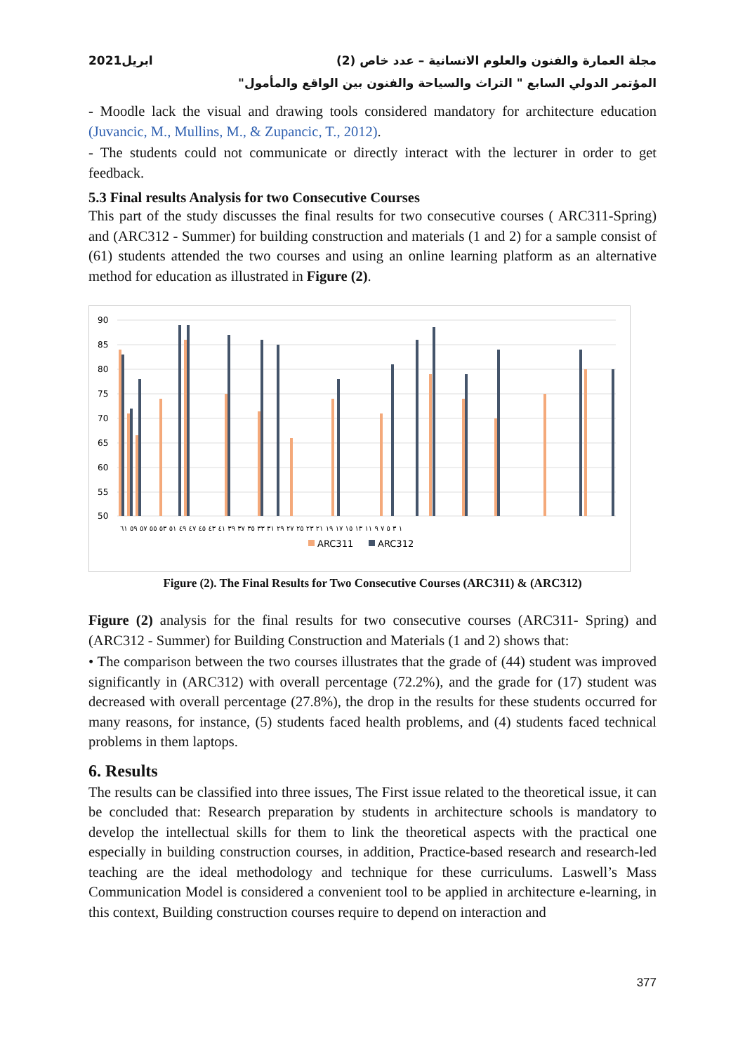مجلة العمارة والفنون والعلوم الانسانية – عدد خاص (2) ابريل2021
المؤتمر الدولي السابع " التراث والسياحة والفنون بين الواقع والمأمول"
- Moodle lack the visual and drawing tools considered mandatory for architecture education (Juvancic, M., Mullins, M., & Zupancic, T., 2012).
- The students could not communicate or directly interact with the lecturer in order to get feedback.
5.3 Final results Analysis for two Consecutive Courses
This part of the study discusses the final results for two consecutive courses ( ARC311-Spring) and (ARC312 - Summer) for building construction and materials (1 and 2) for a sample consist of (61) students attended the two courses and using an online learning platform as an alternative method for education as illustrated in Figure (2).
90
85
80
75
70
65
60
55
50
١ ٣ ٥ ٧ ٩ ١١ ١٣ ١٥ ١٧ ١٩ ٢١ ٢٣ ٢٥ ٢٧ ٢٩ ٣١ ٣٣ ٣٥ ٣٧ ٣٩ ٤١ ٤٣ ٤٥ ٤٧ ٤٩ ٥١ ٥٣ ٥٥ ٥٧ ٥٩ ٦١
ARC311
ARC312
Figure (2). The Final Results for Two Consecutive Courses (ARC311) & (ARC312)
Figure (2) analysis for the final results for two consecutive courses (ARC311- Spring) and (ARC312 - Summer) for Building Construction and Materials (1 and 2) shows that:
• The comparison between the two courses illustrates that the grade of (44) student was improved significantly in (ARC312) with overall percentage (72.2%), and the grade for (17) student was decreased with overall percentage (27.8%), the drop in the results for these students occurred for many reasons, for instance, (5) students faced health problems, and (4) students faced technical problems in them laptops.
6. Results
The results can be classified into three issues, The First issue related to the theoretical issue, it can be concluded that: Research preparation by students in architecture schools is mandatory to develop the intellectual skills for them to link the theoretical aspects with the practical one especially in building construction courses, in addition, Practice-based research and research-led teaching are the ideal methodology and technique for these curriculums. Laswell’s Mass Communication Model is considered a convenient tool to be applied in architecture e-learning, in this context, Building construction courses require to depend on interaction and
377